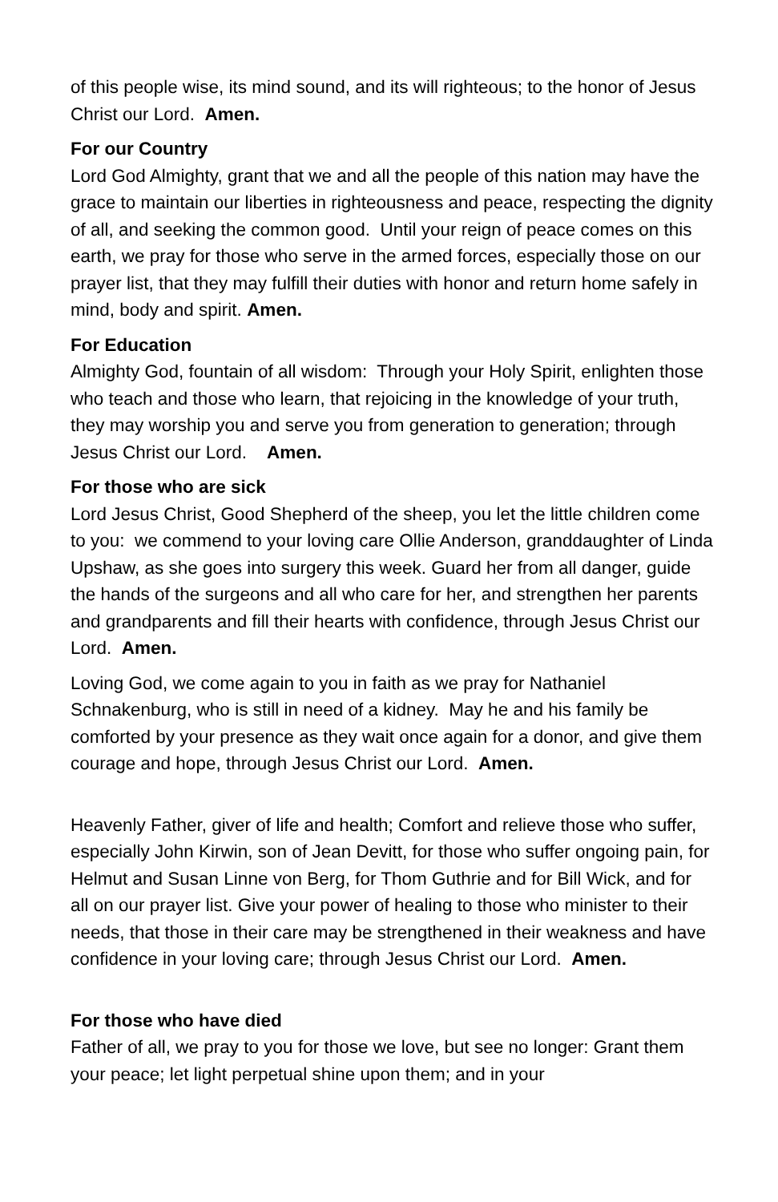of this people wise, its mind sound, and its will righteous; to the honor of Jesus Christ our Lord. Amen.
For our Country
Lord God Almighty, grant that we and all the people of this nation may have the grace to maintain our liberties in righteousness and peace, respecting the dignity of all, and seeking the common good. Until your reign of peace comes on this earth, we pray for those who serve in the armed forces, especially those on our prayer list, that they may fulfill their duties with honor and return home safely in mind, body and spirit. Amen.
For Education
Almighty God, fountain of all wisdom: Through your Holy Spirit, enlighten those who teach and those who learn, that rejoicing in the knowledge of your truth, they may worship you and serve you from generation to generation; through Jesus Christ our Lord. Amen.
For those who are sick
Lord Jesus Christ, Good Shepherd of the sheep, you let the little children come to you: we commend to your loving care Ollie Anderson, granddaughter of Linda Upshaw, as she goes into surgery this week. Guard her from all danger, guide the hands of the surgeons and all who care for her, and strengthen her parents and grandparents and fill their hearts with confidence, through Jesus Christ our Lord. Amen.
Loving God, we come again to you in faith as we pray for Nathaniel Schnakenburg, who is still in need of a kidney. May he and his family be comforted by your presence as they wait once again for a donor, and give them courage and hope, through Jesus Christ our Lord. Amen.
Heavenly Father, giver of life and health; Comfort and relieve those who suffer, especially John Kirwin, son of Jean Devitt, for those who suffer ongoing pain, for Helmut and Susan Linne von Berg, for Thom Guthrie and for Bill Wick, and for all on our prayer list. Give your power of healing to those who minister to their needs, that those in their care may be strengthened in their weakness and have confidence in your loving care; through Jesus Christ our Lord. Amen.
For those who have died
Father of all, we pray to you for those we love, but see no longer: Grant them your peace; let light perpetual shine upon them; and in your